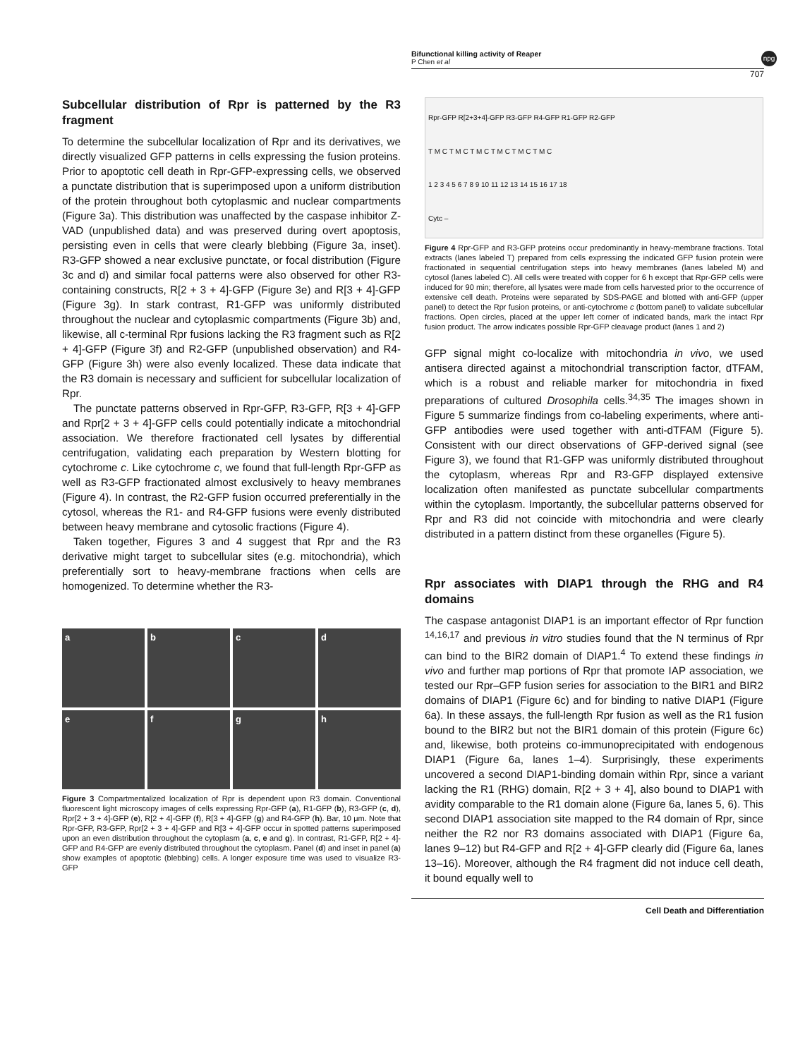Bifunctional killing activity of Reaper
P Chen et al
npg
707
Subcellular distribution of Rpr is patterned by the R3 fragment
To determine the subcellular localization of Rpr and its derivatives, we directly visualized GFP patterns in cells expressing the fusion proteins. Prior to apoptotic cell death in Rpr-GFP-expressing cells, we observed a punctate distribution that is superimposed upon a uniform distribution of the protein throughout both cytoplasmic and nuclear compartments (Figure 3a). This distribution was unaffected by the caspase inhibitor Z-VAD (unpublished data) and was preserved during overt apoptosis, persisting even in cells that were clearly blebbing (Figure 3a, inset). R3-GFP showed a near exclusive punctate, or focal distribution (Figure 3c and d) and similar focal patterns were also observed for other R3-containing constructs, R[2 + 3 + 4]-GFP (Figure 3e) and R[3 + 4]-GFP (Figure 3g). In stark contrast, R1-GFP was uniformly distributed throughout the nuclear and cytoplasmic compartments (Figure 3b) and, likewise, all c-terminal Rpr fusions lacking the R3 fragment such as R[2 + 4]-GFP (Figure 3f) and R2-GFP (unpublished observation) and R4-GFP (Figure 3h) were also evenly localized. These data indicate that the R3 domain is necessary and sufficient for subcellular localization of Rpr.
The punctate patterns observed in Rpr-GFP, R3-GFP, R[3 + 4]-GFP and Rpr[2 + 3 + 4]-GFP cells could potentially indicate a mitochondrial association. We therefore fractionated cell lysates by differential centrifugation, validating each preparation by Western blotting for cytochrome c. Like cytochrome c, we found that full-length Rpr-GFP as well as R3-GFP fractionated almost exclusively to heavy membranes (Figure 4). In contrast, the R2-GFP fusion occurred preferentially in the cytosol, whereas the R1- and R4-GFP fusions were evenly distributed between heavy membrane and cytosolic fractions (Figure 4).
Taken together, Figures 3 and 4 suggest that Rpr and the R3 derivative might target to subcellular sites (e.g. mitochondria), which preferentially sort to heavy-membrane fractions when cells are homogenized. To determine whether the R3-
a
b
c
d
e
f
g
h
Figure 3 Compartmentalized localization of Rpr is dependent upon R3 domain. Conventional fluorescent light microscopy images of cells expressing Rpr-GFP (a), R1-GFP (b), R3-GFP (c, d), Rpr[2 + 3 + 4]-GFP (e), R[2 + 4]-GFP (f), R[3 + 4]-GFP (g) and R4-GFP (h). Bar, 10 μm. Note that Rpr-GFP, R3-GFP, Rpr[2 + 3 + 4]-GFP and R[3 + 4]-GFP occur in spotted patterns superimposed upon an even distribution throughout the cytoplasm (a, c, e and g). In contrast, R1-GFP, R[2 + 4]-GFP and R4-GFP are evenly distributed throughout the cytoplasm. Panel (d) and inset in panel (a) show examples of apoptotic (blebbing) cells. A longer exposure time was used to visualize R3-GFP
Rpr-GFP R[2+3+4]-GFP R3-GFP R4-GFP R1-GFP R2-GFP
T M C T M C T M C T M C T M C T M C
1 2 3 4 5 6 7 8 9 10 11 12 13 14 15 16 17 18
Cytc –
Figure 4 Rpr-GFP and R3-GFP proteins occur predominantly in heavy-membrane fractions. Total extracts (lanes labeled T) prepared from cells expressing the indicated GFP fusion protein were fractionated in sequential centrifugation steps into heavy membranes (lanes labeled M) and cytosol (lanes labeled C). All cells were treated with copper for 6 h except that Rpr-GFP cells were induced for 90 min; therefore, all lysates were made from cells harvested prior to the occurrence of extensive cell death. Proteins were separated by SDS-PAGE and blotted with anti-GFP (upper panel) to detect the Rpr fusion proteins, or anti-cytochrome c (bottom panel) to validate subcellular fractions. Open circles, placed at the upper left corner of indicated bands, mark the intact Rpr fusion product. The arrow indicates possible Rpr-GFP cleavage product (lanes 1 and 2)
GFP signal might co-localize with mitochondria in vivo, we used antisera directed against a mitochondrial transcription factor, dTFAM, which is a robust and reliable marker for mitochondria in fixed preparations of cultured Drosophila cells.<sup>34,35</sup> The images shown in Figure 5 summarize findings from co-labeling experiments, where anti-GFP antibodies were used together with anti-dTFAM (Figure 5). Consistent with our direct observations of GFP-derived signal (see Figure 3), we found that R1-GFP was uniformly distributed throughout the cytoplasm, whereas Rpr and R3-GFP displayed extensive localization often manifested as punctate subcellular compartments within the cytoplasm. Importantly, the subcellular patterns observed for Rpr and R3 did not coincide with mitochondria and were clearly distributed in a pattern distinct from these organelles (Figure 5).
Rpr associates with DIAP1 through the RHG and R4 domains
The caspase antagonist DIAP1 is an important effector of Rpr function <sup>14,16,17</sup> and previous in vitro studies found that the N terminus of Rpr can bind to the BIR2 domain of DIAP1.<sup>4</sup> To extend these findings in vivo and further map portions of Rpr that promote IAP association, we tested our Rpr–GFP fusion series for association to the BIR1 and BIR2 domains of DIAP1 (Figure 6c) and for binding to native DIAP1 (Figure 6a). In these assays, the full-length Rpr fusion as well as the R1 fusion bound to the BIR2 but not the BIR1 domain of this protein (Figure 6c) and, likewise, both proteins co-immunoprecipitated with endogenous DIAP1 (Figure 6a, lanes 1–4). Surprisingly, these experiments uncovered a second DIAP1-binding domain within Rpr, since a variant lacking the R1 (RHG) domain, R[2 + 3 + 4], also bound to DIAP1 with avidity comparable to the R1 domain alone (Figure 6a, lanes 5, 6). This second DIAP1 association site mapped to the R4 domain of Rpr, since neither the R2 nor R3 domains associated with DIAP1 (Figure 6a, lanes 9–12) but R4-GFP and R[2 + 4]-GFP clearly did (Figure 6a, lanes 13–16). Moreover, although the R4 fragment did not induce cell death, it bound equally well to
Cell Death and Differentiation